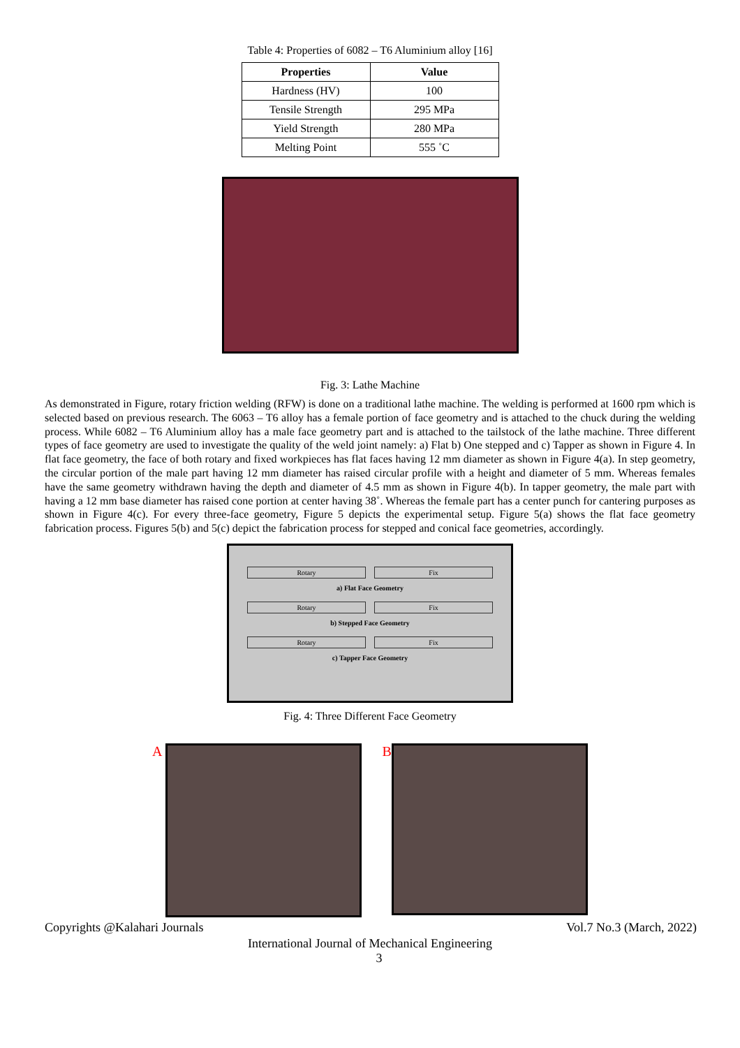Table 4: Properties of 6082 – T6 Aluminium alloy [16]
| Properties | Value |
| --- | --- |
| Hardness (HV) | 100 |
| Tensile Strength | 295 MPa |
| Yield Strength | 280 MPa |
| Melting Point | 555 ˚C |
Fig. 3: Lathe Machine
As demonstrated in Figure, rotary friction welding (RFW) is done on a traditional lathe machine. The welding is performed at 1600 rpm which is selected based on previous research. The 6063 – T6 alloy has a female portion of face geometry and is attached to the chuck during the welding process. While 6082 – T6 Aluminium alloy has a male face geometry part and is attached to the tailstock of the lathe machine. Three different types of face geometry are used to investigate the quality of the weld joint namely: a) Flat b) One stepped and c) Tapper as shown in Figure 4. In flat face geometry, the face of both rotary and fixed workpieces has flat faces having 12 mm diameter as shown in Figure 4(a). In step geometry, the circular portion of the male part having 12 mm diameter has raised circular profile with a height and diameter of 5 mm. Whereas females have the same geometry withdrawn having the depth and diameter of 4.5 mm as shown in Figure 4(b). In tapper geometry, the male part with having a 12 mm base diameter has raised cone portion at center having 38˚. Whereas the female part has a center punch for cantering purposes as shown in Figure 4(c). For every three-face geometry, Figure 5 depicts the experimental setup. Figure 5(a) shows the flat face geometry fabrication process. Figures 5(b) and 5(c) depict the fabrication process for stepped and conical face geometries, accordingly.
Rotary Fix
a) Flat Face Geometry
Rotary Fix
b) Stepped Face Geometry
Rotary Fix
c) Tapper Face Geometry
Fig. 4: Three Different Face Geometry
A B
Copyrights @Kalahari Journals Vol.7 No.3 (March, 2022)
International Journal of Mechanical Engineering
3